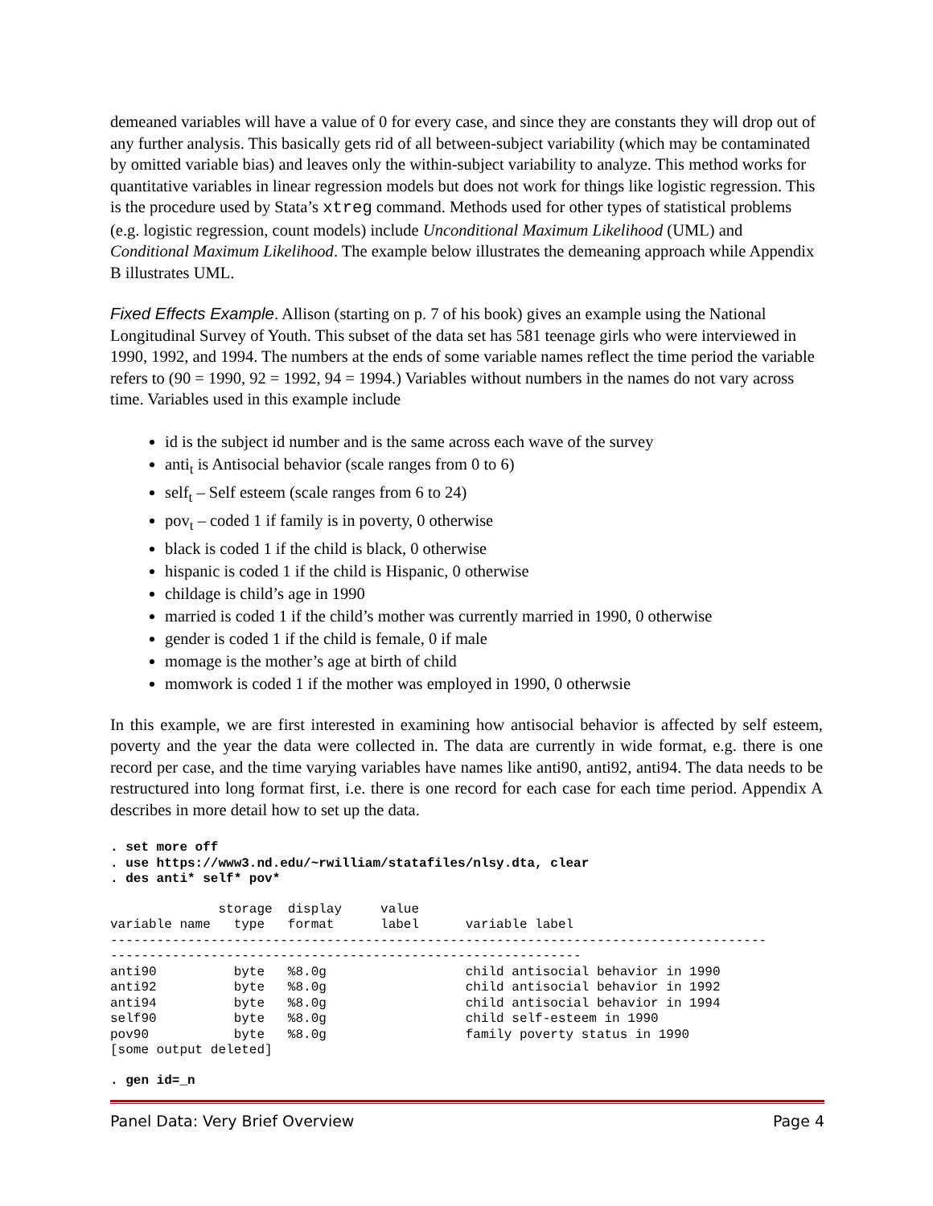demeaned variables will have a value of 0 for every case, and since they are constants they will drop out of any further analysis. This basically gets rid of all between-subject variability (which may be contaminated by omitted variable bias) and leaves only the within-subject variability to analyze. This method works for quantitative variables in linear regression models but does not work for things like logistic regression. This is the procedure used by Stata’s xtreg command. Methods used for other types of statistical problems (e.g. logistic regression, count models) include Unconditional Maximum Likelihood (UML) and Conditional Maximum Likelihood. The example below illustrates the demeaning approach while Appendix B illustrates UML.
Fixed Effects Example. Allison (starting on p. 7 of his book) gives an example using the National Longitudinal Survey of Youth. This subset of the data set has 581 teenage girls who were interviewed in 1990, 1992, and 1994. The numbers at the ends of some variable names reflect the time period the variable refers to (90 = 1990, 92 = 1992, 94 = 1994.) Variables without numbers in the names do not vary across time. Variables used in this example include
id is the subject id number and is the same across each wave of the survey
anti<sub>t</sub> is Antisocial behavior (scale ranges from 0 to 6)
self<sub>t</sub> – Self esteem (scale ranges from 6 to 24)
pov<sub>t</sub> – coded 1 if family is in poverty, 0 otherwise
black is coded 1 if the child is black, 0 otherwise
hispanic is coded 1 if the child is Hispanic, 0 otherwise
childage is child’s age in 1990
married is coded 1 if the child’s mother was currently married in 1990, 0 otherwise
gender is coded 1 if the child is female, 0 if male
momage is the mother’s age at birth of child
momwork is coded 1 if the mother was employed in 1990, 0 otherwsie
In this example, we are first interested in examining how antisocial behavior is affected by self esteem, poverty and the year the data were collected in. The data are currently in wide format, e.g. there is one record per case, and the time varying variables have names like anti90, anti92, anti94. The data needs to be restructured into long format first, i.e. there is one record for each case for each time period. Appendix A describes in more detail how to set up the data.
. set more off
. use https://www3.nd.edu/~rwilliam/statafiles/nlsy.dta, clear
. des anti* self* pov*
              storage  display     value
variable name   type   format      label      variable label
-------------------------------------------------------------------------------------
-------------------------------------------------------------
anti90          byte   %8.0g                  child antisocial behavior in 1990
anti92          byte   %8.0g                  child antisocial behavior in 1992
anti94          byte   %8.0g                  child antisocial behavior in 1994
self90          byte   %8.0g                  child self-esteem in 1990
pov90           byte   %8.0g                  family poverty status in 1990
[some output deleted]
. gen id=_n
Panel Data: Very Brief Overview Page 4